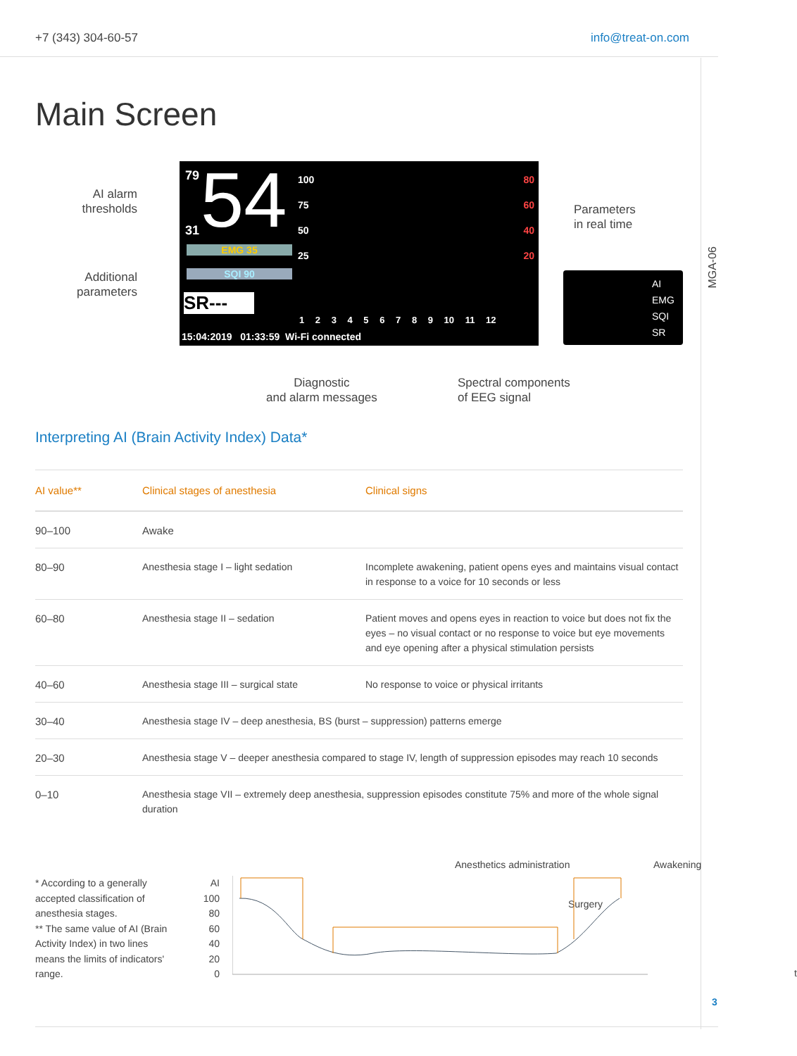+7 (343) 304-60-57 info@treat-on.com
MGA-06
3
Main Screen
AI alarm thresholds
Additional parameters
Parameters
in real time
79 54
31
EMG 35
SQI 90
SR---
100
75
50
25
80
60
40
20
1 2 3 4 5 6 7 8 9 10 11 12
15:04:2019 01:33:59 Wi-Fi connected
AI
EMG
SQI
SR
Diagnostic
and alarm messages
Spectral components
of EEG signal
Interpreting AI (Brain Activity Index) Data*
| AI value** | Clinical stages of anesthesia | Clinical signs |
| --- | --- | --- |
| 90–100 | Awake | |
| 80–90 | Anesthesia stage I – light sedation | Incomplete awakening, patient opens eyes and maintains visual contact in response to a voice for 10 seconds or less |
| 60–80 | Anesthesia stage II – sedation | Patient moves and opens eyes in reaction to voice but does not fix the eyes – no visual contact or no response to voice but eye movements and eye opening after a physical stimulation persists |
| 40–60 | Anesthesia stage III – surgical state | No response to voice or physical irritants |
| 30–40 | Anesthesia stage IV – deep anesthesia, BS (burst – suppression) patterns emerge | |
| 20–30 | Anesthesia stage V – deeper anesthesia compared to stage IV, length of suppression episodes may reach 10 seconds | |
| 0–10 | Anesthesia stage VII – extremely deep anesthesia, suppression episodes constitute 75% and more of the whole signal duration | |
* According to a generally accepted classification of anesthesia stages.
** The same value of AI (Brain Activity Index) in two lines means the limits of indicators' range.
AI
100
80
60
40
20
0
Anesthetics administration Awakening
Surgery
t